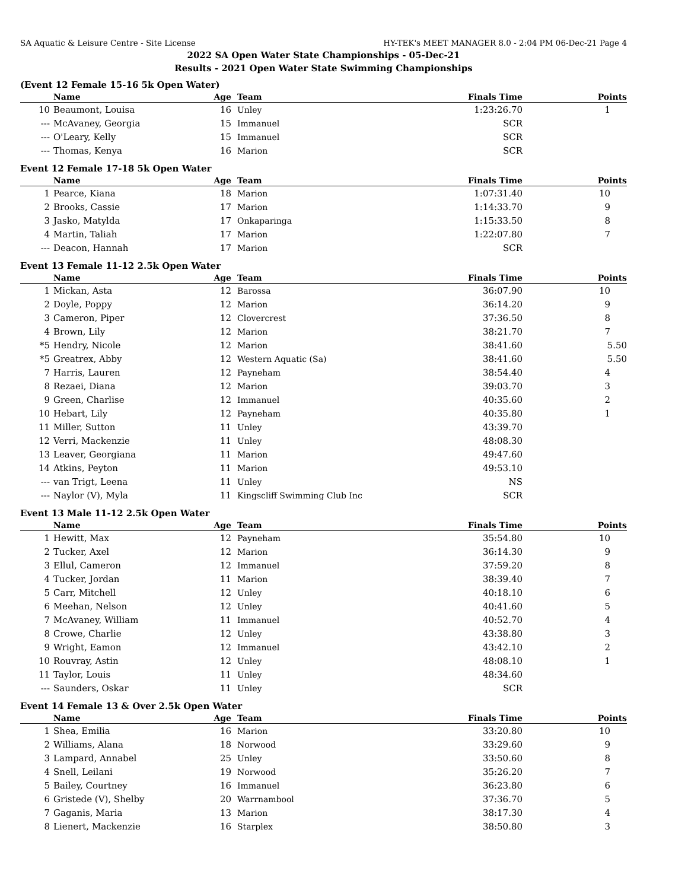SA Aquatic & Leisure Centre - Site License HY-TEK's MEET MANAGER 8.0 - 2:04 PM 06-Dec-21 Page 4
2022 SA Open Water State Championships - 05-Dec-21
Results - 2021 Open Water State Swimming Championships
(Event 12 Female 15-16 5k Open Water)
| | Name | Age | Team | Finals Time | Points |
| --- | --- | --- | --- | --- | --- |
| 10 | Beaumont, Louisa | 16 | Unley | 1:23:26.70 | 1 |
| --- | McAvaney, Georgia | 15 | Immanuel | SCR | |
| --- | O'Leary, Kelly | 15 | Immanuel | SCR | |
| --- | Thomas, Kenya | 16 | Marion | SCR | |
Event 12 Female 17-18 5k Open Water
| | Name | Age | Team | Finals Time | Points |
| --- | --- | --- | --- | --- | --- |
| 1 | Pearce, Kiana | 18 | Marion | 1:07:31.40 | 10 |
| 2 | Brooks, Cassie | 17 | Marion | 1:14:33.70 | 9 |
| 3 | Jasko, Matylda | 17 | Onkaparinga | 1:15:33.50 | 8 |
| 4 | Martin, Taliah | 17 | Marion | 1:22:07.80 | 7 |
| --- | Deacon, Hannah | 17 | Marion | SCR | |
Event 13 Female 11-12 2.5k Open Water
| | Name | Age | Team | Finals Time | Points |
| --- | --- | --- | --- | --- | --- |
| 1 | Mickan, Asta | 12 | Barossa | 36:07.90 | 10 |
| 2 | Doyle, Poppy | 12 | Marion | 36:14.20 | 9 |
| 3 | Cameron, Piper | 12 | Clovercrest | 37:36.50 | 8 |
| 4 | Brown, Lily | 12 | Marion | 38:21.70 | 7 |
| *5 | Hendry, Nicole | 12 | Marion | 38:41.60 | 5.50 |
| *5 | Greatrex, Abby | 12 | Western Aquatic (Sa) | 38:41.60 | 5.50 |
| 7 | Harris, Lauren | 12 | Payneham | 38:54.40 | 4 |
| 8 | Rezaei, Diana | 12 | Marion | 39:03.70 | 3 |
| 9 | Green, Charlise | 12 | Immanuel | 40:35.60 | 2 |
| 10 | Hebart, Lily | 12 | Payneham | 40:35.80 | 1 |
| 11 | Miller, Sutton | 11 | Unley | 43:39.70 | |
| 12 | Verri, Mackenzie | 11 | Unley | 48:08.30 | |
| 13 | Leaver, Georgiana | 11 | Marion | 49:47.60 | |
| 14 | Atkins, Peyton | 11 | Marion | 49:53.10 | |
| --- | van Trigt, Leena | 11 | Unley | NS | |
| --- | Naylor (V), Myla | 11 | Kingscliff Swimming Club Inc | SCR | |
Event 13 Male 11-12 2.5k Open Water
| | Name | Age | Team | Finals Time | Points |
| --- | --- | --- | --- | --- | --- |
| 1 | Hewitt, Max | 12 | Payneham | 35:54.80 | 10 |
| 2 | Tucker, Axel | 12 | Marion | 36:14.30 | 9 |
| 3 | Ellul, Cameron | 12 | Immanuel | 37:59.20 | 8 |
| 4 | Tucker, Jordan | 11 | Marion | 38:39.40 | 7 |
| 5 | Carr, Mitchell | 12 | Unley | 40:18.10 | 6 |
| 6 | Meehan, Nelson | 12 | Unley | 40:41.60 | 5 |
| 7 | McAvaney, William | 11 | Immanuel | 40:52.70 | 4 |
| 8 | Crowe, Charlie | 12 | Unley | 43:38.80 | 3 |
| 9 | Wright, Eamon | 12 | Immanuel | 43:42.10 | 2 |
| 10 | Rouvray, Astin | 12 | Unley | 48:08.10 | 1 |
| 11 | Taylor, Louis | 11 | Unley | 48:34.60 | |
| --- | Saunders, Oskar | 11 | Unley | SCR | |
Event 14 Female 13 & Over 2.5k Open Water
| | Name | Age | Team | Finals Time | Points |
| --- | --- | --- | --- | --- | --- |
| 1 | Shea, Emilia | 16 | Marion | 33:20.80 | 10 |
| 2 | Williams, Alana | 18 | Norwood | 33:29.60 | 9 |
| 3 | Lampard, Annabel | 25 | Unley | 33:50.60 | 8 |
| 4 | Snell, Leilani | 19 | Norwood | 35:26.20 | 7 |
| 5 | Bailey, Courtney | 16 | Immanuel | 36:23.80 | 6 |
| 6 | Gristede (V), Shelby | 20 | Warrnambool | 37:36.70 | 5 |
| 7 | Gaganis, Maria | 13 | Marion | 38:17.30 | 4 |
| 8 | Lienert, Mackenzie | 16 | Starplex | 38:50.80 | 3 |